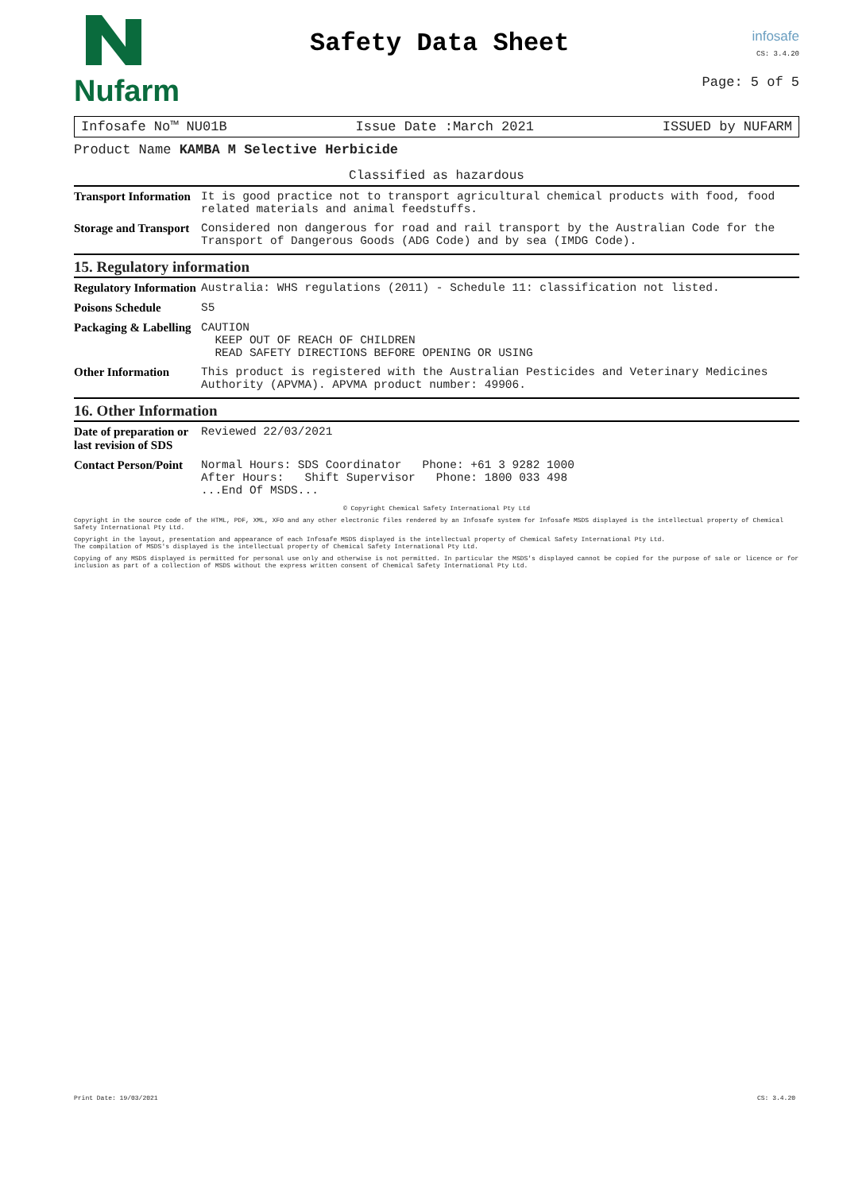Nufarm
Safety Data Sheet
infosafe
CS: 3.4.20
Page: 5 of 5
Infosafe No™ NU01B Issue Date :March 2021 ISSUED by NUFARM
Product Name KAMBA M Selective Herbicide
Classified as hazardous
| Transport Information | It is good practice not to transport agricultural chemical products with food, food related materials and animal feedstuffs. |
| Storage and Transport | Considered non dangerous for road and rail transport by the Australian Code for the Transport of Dangerous Goods (ADG Code) and by sea (IMDG Code). |
15. Regulatory information
| Regulatory Information | Australia: WHS regulations (2011) - Schedule 11: classification not listed. |
| Poisons Schedule | S5 |
| Packaging & Labelling | CAUTION KEEP OUT OF REACH OF CHILDREN READ SAFETY DIRECTIONS BEFORE OPENING OR USING |
| Other Information | This product is registered with the Australian Pesticides and Veterinary Medicines Authority (APVMA). APVMA product number: 49906. |
16. Other Information
| Date of preparation or last revision of SDS | Reviewed 22/03/2021 |
| Contact Person/Point | Normal Hours: SDS Coordinator Phone: +61 3 9282 1000 After Hours: Shift Supervisor Phone: 1800 033 498 ...End Of MSDS... |
© Copyright Chemical Safety International Pty Ltd
Copyright in the source code of the HTML, PDF, XML, XFO and any other electronic files rendered by an Infosafe system for Infosafe MSDS displayed is the intellectual property of Chemical Safety International Pty Ltd.
Copyright in the layout, presentation and appearance of each Infosafe MSDS displayed is the intellectual property of Chemical Safety International Pty Ltd.
The compilation of MSDS's displayed is the intellectual property of Chemical Safety International Pty Ltd.
Copying of any MSDS displayed is permitted for personal use only and otherwise is not permitted. In particular the MSDS's displayed cannot be copied for the purpose of sale or licence or for inclusion as part of a collection of MSDS without the express written consent of Chemical Safety International Pty Ltd.
Print Date: 19/03/2021 CS: 3.4.20